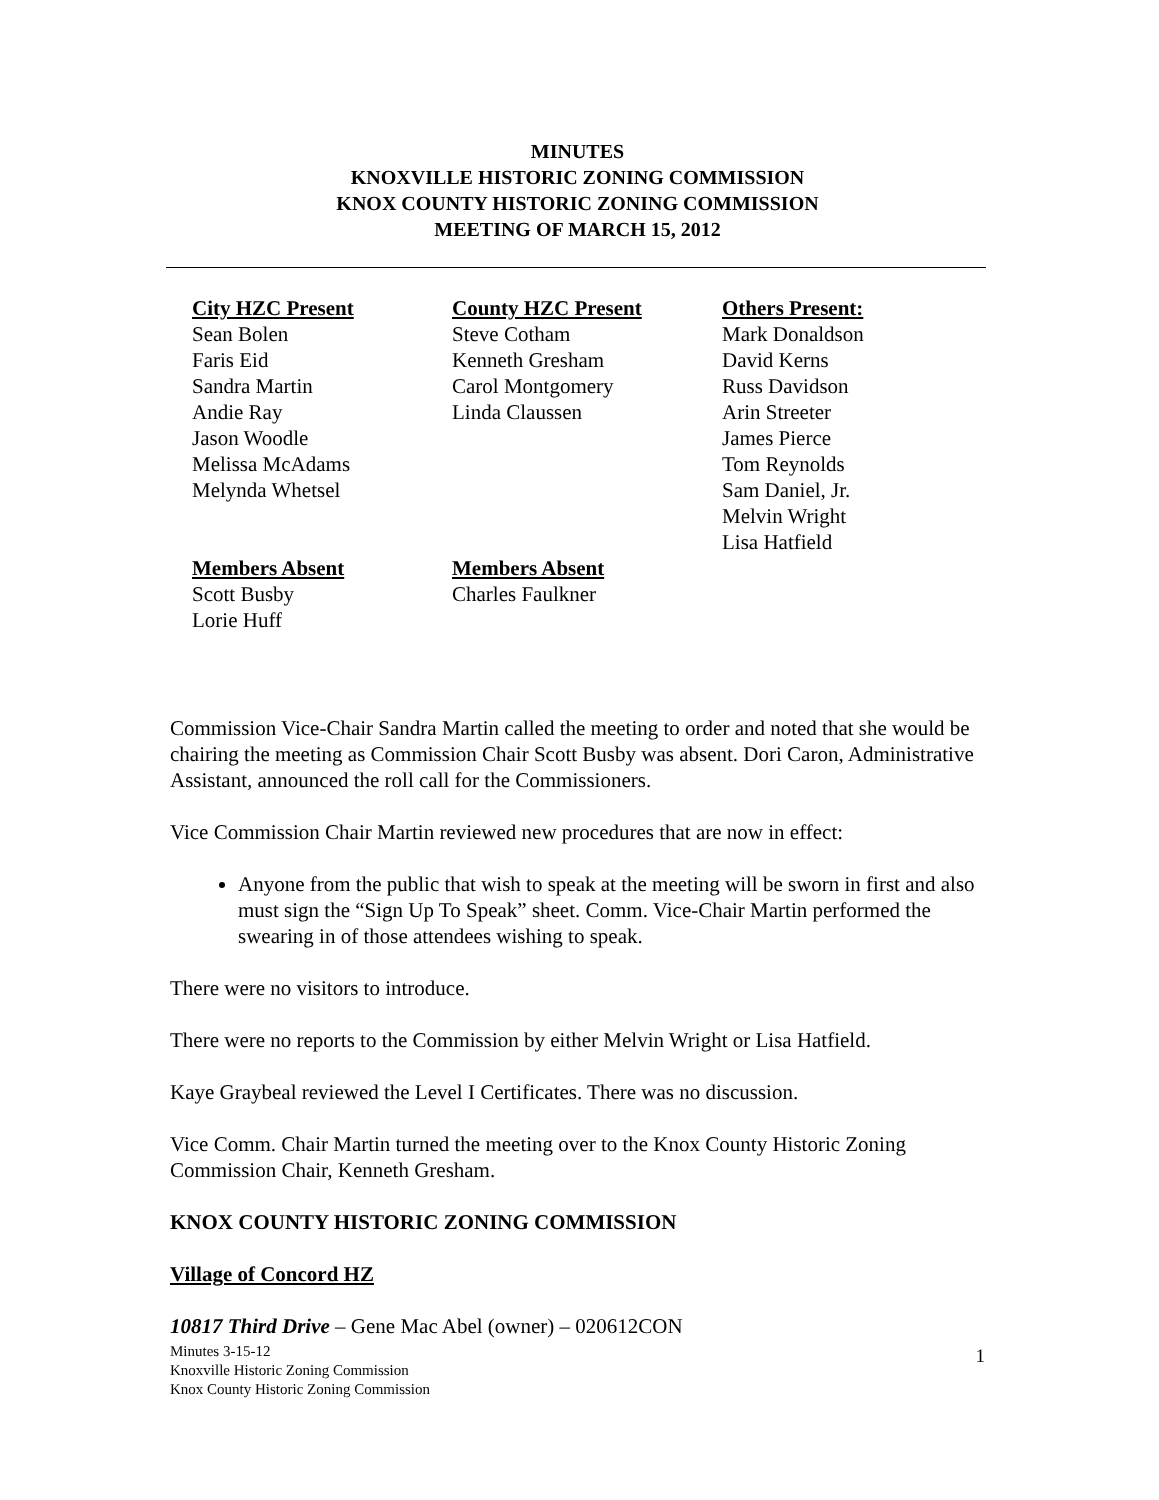MINUTES
KNOXVILLE HISTORIC ZONING COMMISSION
KNOX COUNTY HISTORIC ZONING COMMISSION
MEETING OF MARCH 15, 2012
City HZC Present Sean Bolen Faris Eid Sandra Martin Andie Ray Jason Woodle Melissa McAdams Melynda Whetsel Members Absent Scott Busby Lorie Huff
County HZC Present Steve Cotham Kenneth Gresham Carol Montgomery Linda Claussen Members Absent Charles Faulkner
Others Present: Mark Donaldson David Kerns Russ Davidson Arin Streeter James Pierce Tom Reynolds Sam Daniel, Jr. Melvin Wright Lisa Hatfield
Commission Vice-Chair Sandra Martin called the meeting to order and noted that she would be chairing the meeting as Commission Chair Scott Busby was absent. Dori Caron, Administrative Assistant, announced the roll call for the Commissioners.
Vice Commission Chair Martin reviewed new procedures that are now in effect:
Anyone from the public that wish to speak at the meeting will be sworn in first and also must sign the “Sign Up To Speak” sheet. Comm. Vice-Chair Martin performed the swearing in of those attendees wishing to speak.
There were no visitors to introduce.
There were no reports to the Commission by either Melvin Wright or Lisa Hatfield.
Kaye Graybeal reviewed the Level I Certificates. There was no discussion.
Vice Comm. Chair Martin turned the meeting over to the Knox County Historic Zoning Commission Chair, Kenneth Gresham.
KNOX COUNTY HISTORIC ZONING COMMISSION
Village of Concord HZ
10817 Third Drive – Gene Mac Abel (owner) – 020612CON
Minutes 3-15-12
Knoxville Historic Zoning Commission
Knox County Historic Zoning Commission
1